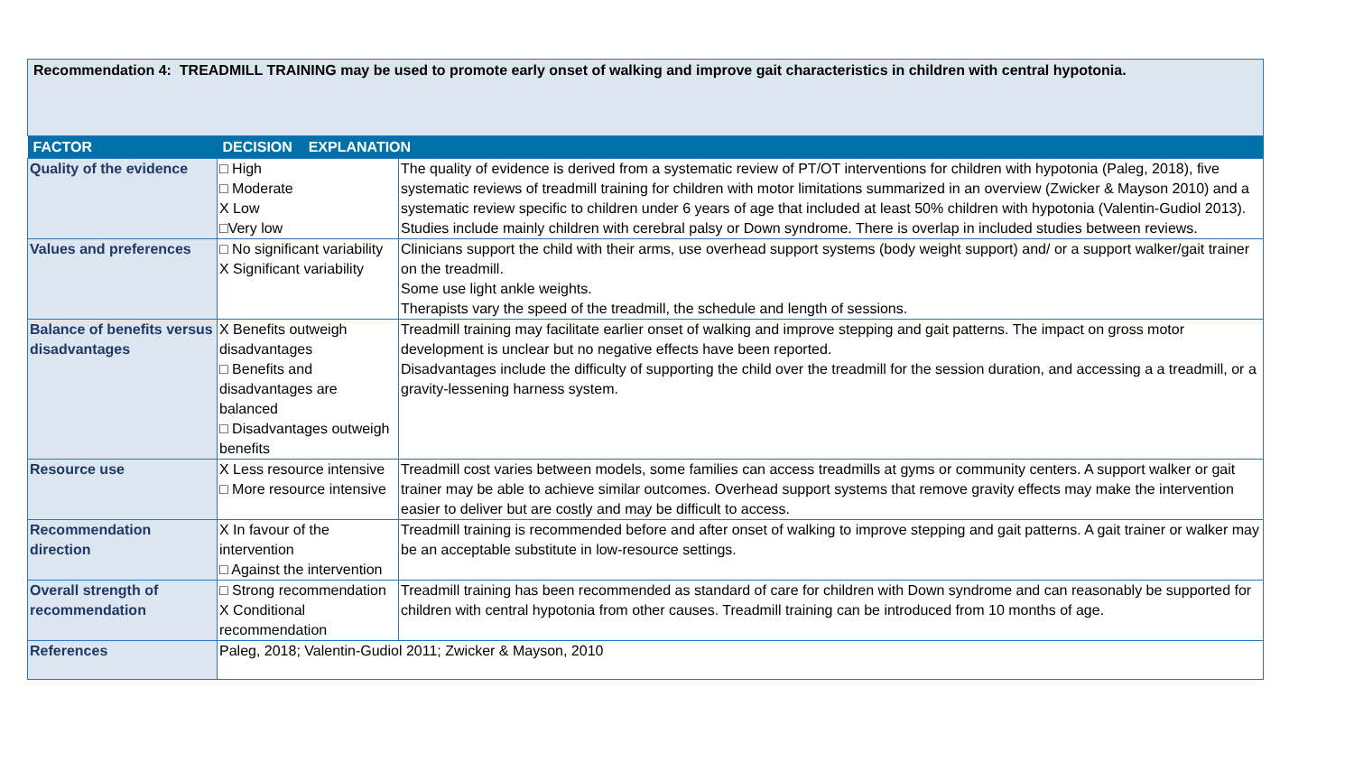Recommendation 4: TREADMILL TRAINING may be used to promote early onset of walking and improve gait characteristics in children with central hypotonia.
| FACTOR | DECISION EXPLANATION | |
| --- | --- | --- |
| Quality of the evidence | □ High □ Moderate X Low □Very low | The quality of evidence is derived from a systematic review of PT/OT interventions for children with hypotonia (Paleg, 2018), five systematic reviews of treadmill training for children with motor limitations summarized in an overview (Zwicker & Mayson 2010) and a systematic review specific to children under 6 years of age that included at least 50% children with hypotonia (Valentin-Gudiol 2013). Studies include mainly children with cerebral palsy or Down syndrome. There is overlap in included studies between reviews. |
| Values and preferences | □ No significant variability X Significant variability | Clinicians support the child with their arms, use overhead support systems (body weight support) and/ or a support walker/gait trainer on the treadmill. Some use light ankle weights. Therapists vary the speed of the treadmill, the schedule and length of sessions. |
| Balance of benefits versus disadvantages | X Benefits outweigh disadvantages □ Benefits and disadvantages are balanced □ Disadvantages outweigh benefits | Treadmill training may facilitate earlier onset of walking and improve stepping and gait patterns. The impact on gross motor development is unclear but no negative effects have been reported. Disadvantages include the difficulty of supporting the child over the treadmill for the session duration, and accessing a a treadmill, or a gravity-lessening harness system. |
| Resource use | X Less resource intensive □ More resource intensive | Treadmill cost varies between models, some families can access treadmills at gyms or community centers. A support walker or gait trainer may be able to achieve similar outcomes. Overhead support systems that remove gravity effects may make the intervention easier to deliver but are costly and may be difficult to access. |
| Recommendation direction | X In favour of the intervention □ Against the intervention | Treadmill training is recommended before and after onset of walking to improve stepping and gait patterns. A gait trainer or walker may be an acceptable substitute in low-resource settings. |
| Overall strength of recommendation | □ Strong recommendation X Conditional recommendation | Treadmill training has been recommended as standard of care for children with Down syndrome and can reasonably be supported for children with central hypotonia from other causes. Treadmill training can be introduced from 10 months of age. |
| References | Paleg, 2018; Valentin-Gudiol 2011; Zwicker & Mayson, 2010 | |